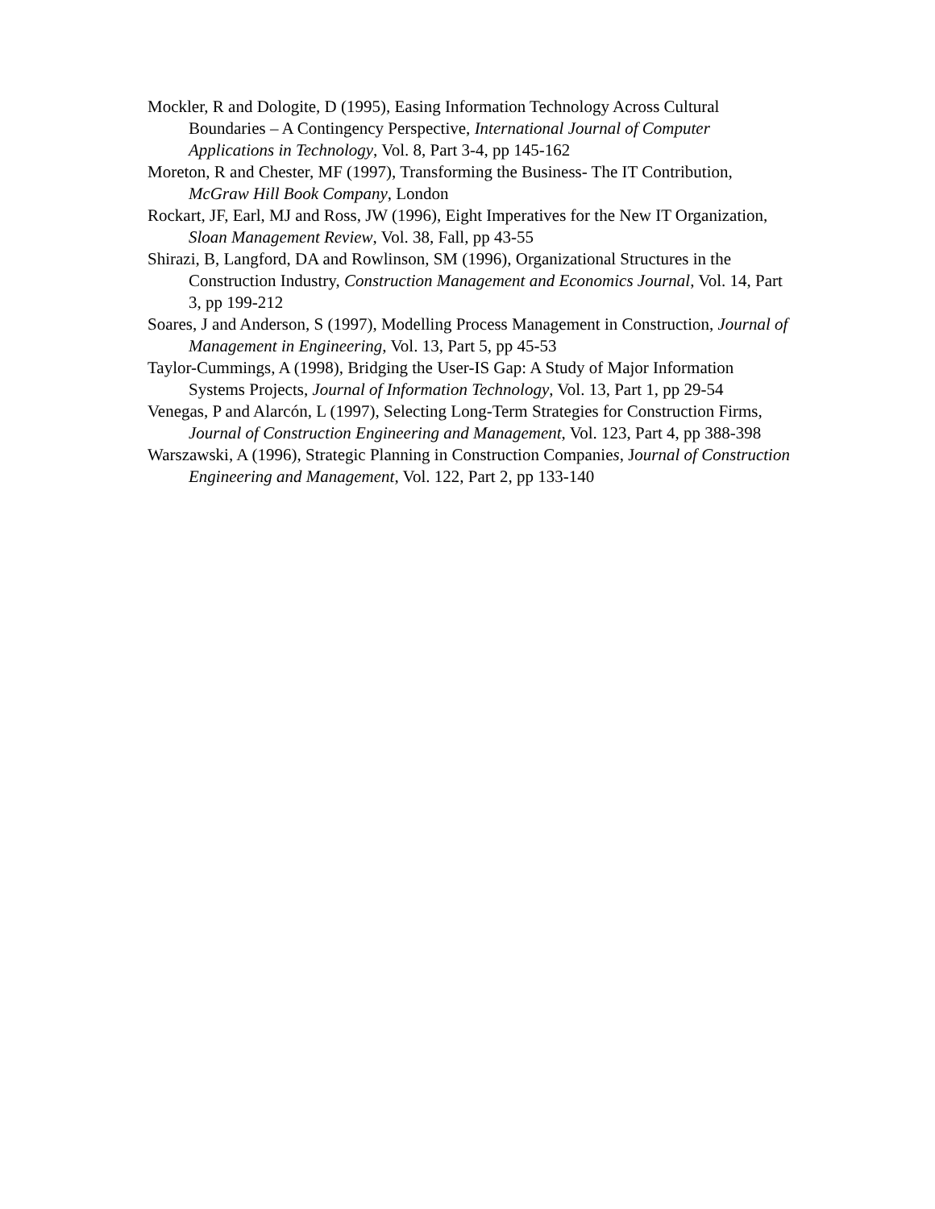Mockler, R and Dologite, D (1995), Easing Information Technology Across Cultural Boundaries – A Contingency Perspective, International Journal of Computer Applications in Technology, Vol. 8, Part 3-4, pp 145-162
Moreton, R and Chester, MF (1997), Transforming the Business- The IT Contribution, McGraw Hill Book Company, London
Rockart, JF, Earl, MJ and Ross, JW (1996), Eight Imperatives for the New IT Organization, Sloan Management Review, Vol. 38, Fall, pp 43-55
Shirazi, B, Langford, DA and Rowlinson, SM (1996), Organizational Structures in the Construction Industry, Construction Management and Economics Journal, Vol. 14, Part 3, pp 199-212
Soares, J and Anderson, S (1997), Modelling Process Management in Construction, Journal of Management in Engineering, Vol. 13, Part 5, pp 45-53
Taylor-Cummings, A (1998), Bridging the User-IS Gap: A Study of Major Information Systems Projects, Journal of Information Technology, Vol. 13, Part 1, pp 29-54
Venegas, P and Alarcón, L (1997), Selecting Long-Term Strategies for Construction Firms, Journal of Construction Engineering and Management, Vol. 123, Part 4, pp 388-398
Warszawski, A (1996), Strategic Planning in Construction Companies, Journal of Construction Engineering and Management, Vol. 122, Part 2, pp 133-140